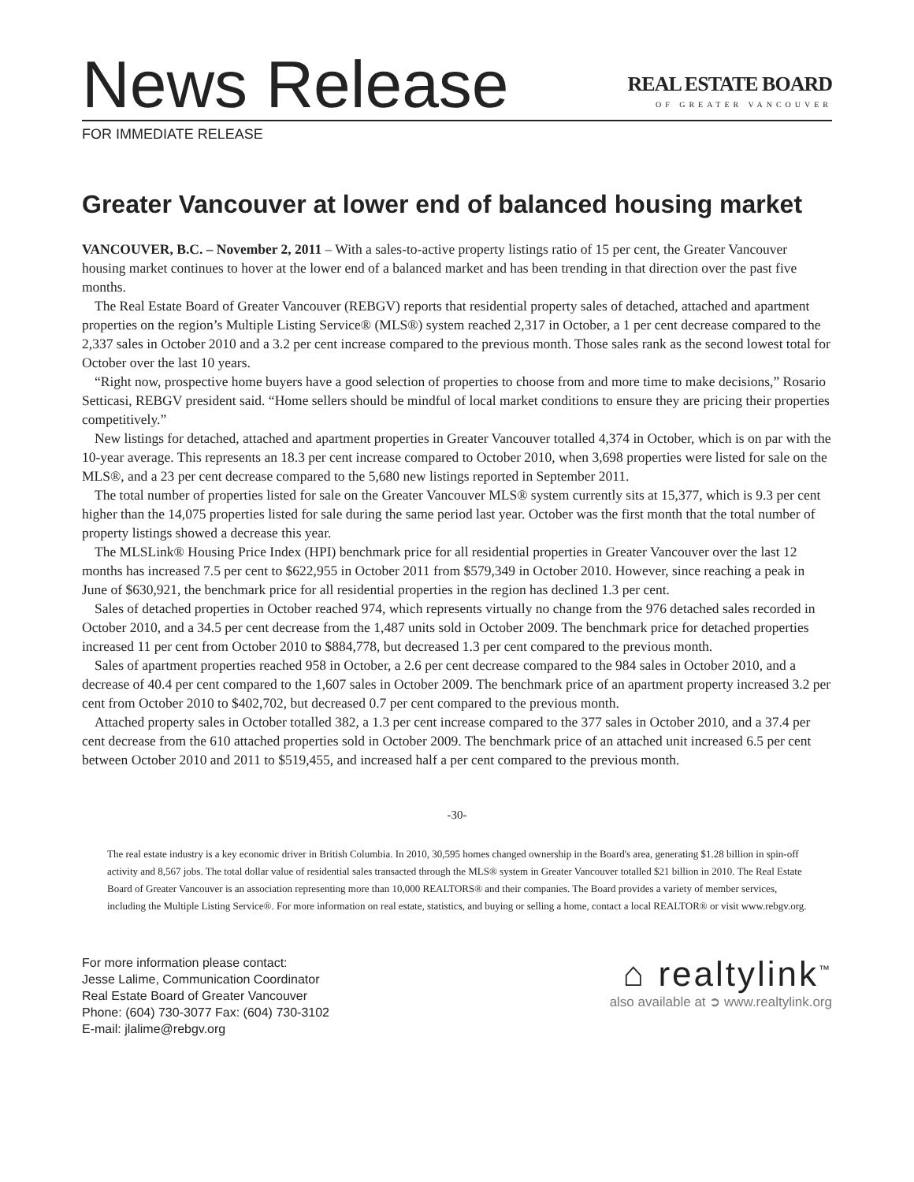News Release
REAL ESTATE BOARD
OF GREATER VANCOUVER
FOR IMMEDIATE RELEASE
Greater Vancouver at lower end of balanced housing market
VANCOUVER, B.C. – November 2, 2011 – With a sales-to-active property listings ratio of 15 per cent, the Greater Vancouver housing market continues to hover at the lower end of a balanced market and has been trending in that direction over the past five months.
The Real Estate Board of Greater Vancouver (REBGV) reports that residential property sales of detached, attached and apartment properties on the region’s Multiple Listing Service® (MLS®) system reached 2,317 in October, a 1 per cent decrease compared to the 2,337 sales in October 2010 and a 3.2 per cent increase compared to the previous month. Those sales rank as the second lowest total for October over the last 10 years.
“Right now, prospective home buyers have a good selection of properties to choose from and more time to make decisions,” Rosario Setticasi, REBGV president said. “Home sellers should be mindful of local market conditions to ensure they are pricing their properties competitively.”
New listings for detached, attached and apartment properties in Greater Vancouver totalled 4,374 in October, which is on par with the 10-year average. This represents an 18.3 per cent increase compared to October 2010, when 3,698 properties were listed for sale on the MLS®, and a 23 per cent decrease compared to the 5,680 new listings reported in September 2011.
The total number of properties listed for sale on the Greater Vancouver MLS® system currently sits at 15,377, which is 9.3 per cent higher than the 14,075 properties listed for sale during the same period last year. October was the first month that the total number of property listings showed a decrease this year.
The MLSLink® Housing Price Index (HPI) benchmark price for all residential properties in Greater Vancouver over the last 12 months has increased 7.5 per cent to $622,955 in October 2011 from $579,349 in October 2010. However, since reaching a peak in June of $630,921, the benchmark price for all residential properties in the region has declined 1.3 per cent.
Sales of detached properties in October reached 974, which represents virtually no change from the 976 detached sales recorded in October 2010, and a 34.5 per cent decrease from the 1,487 units sold in October 2009. The benchmark price for detached properties increased 11 per cent from October 2010 to $884,778, but decreased 1.3 per cent compared to the previous month.
Sales of apartment properties reached 958 in October, a 2.6 per cent decrease compared to the 984 sales in October 2010, and a decrease of 40.4 per cent compared to the 1,607 sales in October 2009. The benchmark price of an apartment property increased 3.2 per cent from October 2010 to $402,702, but decreased 0.7 per cent compared to the previous month.
Attached property sales in October totalled 382, a 1.3 per cent increase compared to the 377 sales in October 2010, and a 37.4 per cent decrease from the 610 attached properties sold in October 2009. The benchmark price of an attached unit increased 6.5 per cent between October 2010 and 2011 to $519,455, and increased half a per cent compared to the previous month.
-30-
The real estate industry is a key economic driver in British Columbia. In 2010, 30,595 homes changed ownership in the Board's area, generating $1.28 billion in spin-off activity and 8,567 jobs. The total dollar value of residential sales transacted through the MLS® system in Greater Vancouver totalled $21 billion in 2010. The Real Estate Board of Greater Vancouver is an association representing more than 10,000 REALTORS® and their companies. The Board provides a variety of member services, including the Multiple Listing Service®. For more information on real estate, statistics, and buying or selling a home, contact a local REALTOR® or visit www.rebgv.org.
For more information please contact:
Jesse Lalime, Communication Coordinator
Real Estate Board of Greater Vancouver
Phone: (604) 730-3077 Fax: (604) 730-3102
E-mail: jlalime@rebgv.org
⌂ realtylink<sup>™</sup>
also available at ➲ www.realtylink.org